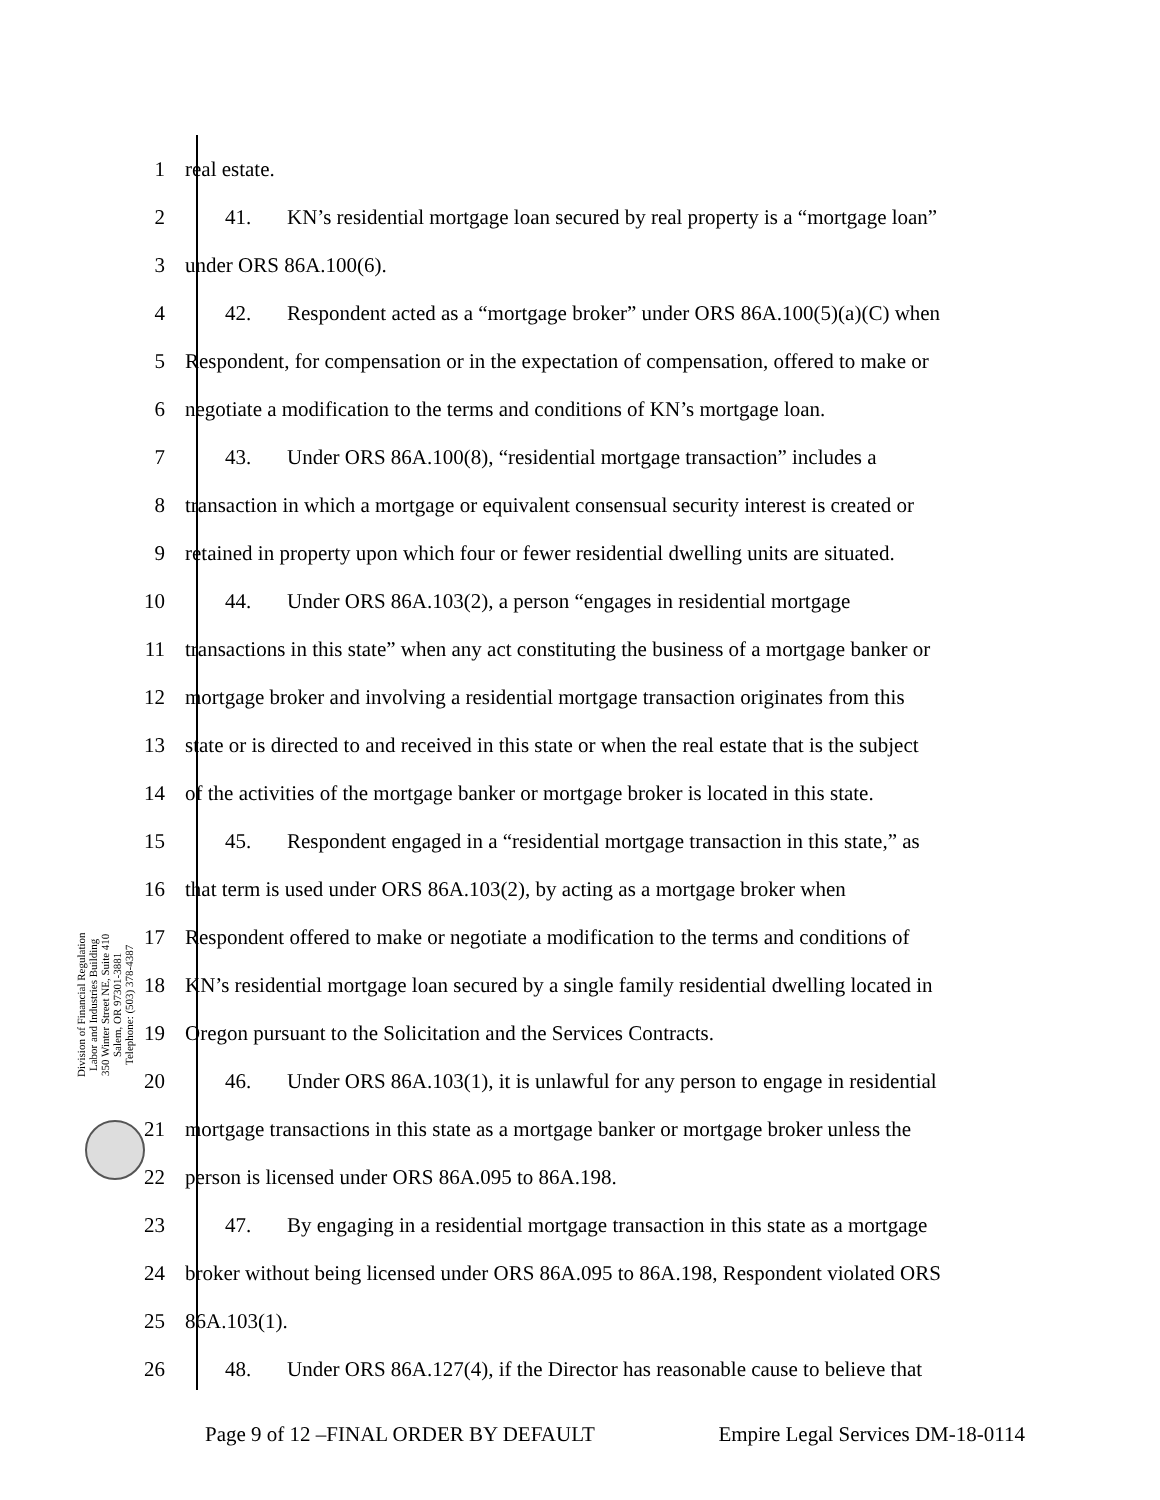1 real estate.
2 41. KN’s residential mortgage loan secured by real property is a “mortgage loan”
3 under ORS 86A.100(6).
4 42. Respondent acted as a “mortgage broker” under ORS 86A.100(5)(a)(C) when
5 Respondent, for compensation or in the expectation of compensation, offered to make or
6 negotiate a modification to the terms and conditions of KN’s mortgage loan.
7 43. Under ORS 86A.100(8), “residential mortgage transaction” includes a
8 transaction in which a mortgage or equivalent consensual security interest is created or
9 retained in property upon which four or fewer residential dwelling units are situated.
10 44. Under ORS 86A.103(2), a person “engages in residential mortgage
11 transactions in this state” when any act constituting the business of a mortgage banker or
12 mortgage broker and involving a residential mortgage transaction originates from this
13 state or is directed to and received in this state or when the real estate that is the subject
14 of the activities of the mortgage banker or mortgage broker is located in this state.
15 45. Respondent engaged in a “residential mortgage transaction in this state,” as
16 that term is used under ORS 86A.103(2), by acting as a mortgage broker when
17 Respondent offered to make or negotiate a modification to the terms and conditions of
18 KN’s residential mortgage loan secured by a single family residential dwelling located in
19 Oregon pursuant to the Solicitation and the Services Contracts.
20 46. Under ORS 86A.103(1), it is unlawful for any person to engage in residential
21 mortgage transactions in this state as a mortgage banker or mortgage broker unless the
22 person is licensed under ORS 86A.095 to 86A.198.
23 47. By engaging in a residential mortgage transaction in this state as a mortgage
24 broker without being licensed under ORS 86A.095 to 86A.198, Respondent violated ORS
25 86A.103(1).
26 48. Under ORS 86A.127(4), if the Director has reasonable cause to believe that
Division of Financial Regulation
Labor and Industries Building
350 Winter Street NE, Suite 410
Salem, OR 97301-3881
Telephone: (503) 378-4387
Page 9 of 12 –FINAL ORDER BY DEFAULT Empire Legal Services DM-18-0114